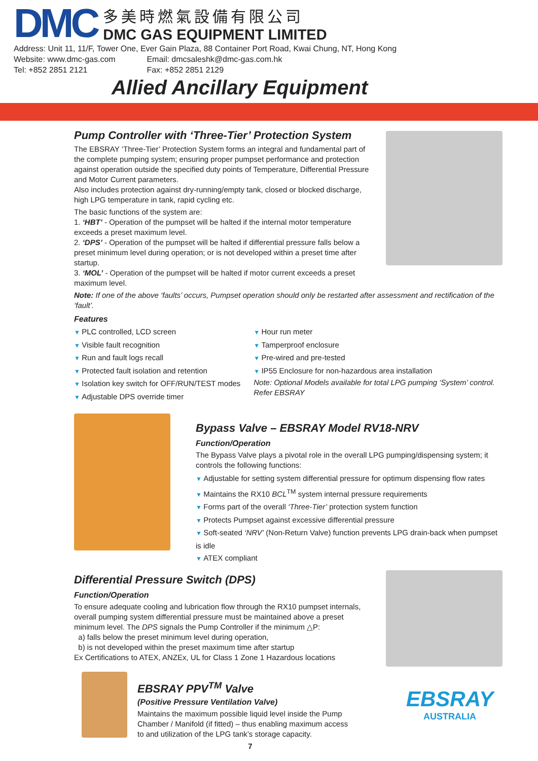DMC
多美時燃氣設備有限公司
DMC GAS EQUIPMENT LIMITED
Address: Unit 11, 11/F, Tower One, Ever Gain Plaza, 88 Container Port Road, Kwai Chung, NT, Hong Kong
Website: www.dmc-gas.com Email: dmcsaleshk@dmc-gas.com.hk
Tel: +852 2851 2121 Fax: +852 2851 2129
Allied Ancillary Equipment
Pump Controller with ‘Three-Tier’ Protection System
The EBSRAY ‘Three-Tier’ Protection System forms an integral and fundamental part of the complete pumping system; ensuring proper pumpset performance and protection against operation outside the specified duty points of Temperature, Differential Pressure and Motor Current parameters.
Also includes protection against dry-running/empty tank, closed or blocked discharge, high LPG temperature in tank, rapid cycling etc.
The basic functions of the system are:
1. ‘HBT’ - Operation of the pumpset will be halted if the internal motor temperature exceeds a preset maximum level.
2. ‘DPS’ - Operation of the pumpset will be halted if differential pressure falls below a preset minimum level during operation; or is not developed within a preset time after startup.
3. ‘MOL’ - Operation of the pumpset will be halted if motor current exceeds a preset maximum level.
Note: If one of the above ‘faults’ occurs, Pumpset operation should only be restarted after assessment and rectification of the ‘fault’.
Features
PLC controlled, LCD screen
Visible fault recognition
Run and fault logs recall
Protected fault isolation and retention
Isolation key switch for OFF/RUN/TEST modes
Adjustable DPS override timer
Hour run meter
Tamperproof enclosure
Pre-wired and pre-tested
IP55 Enclosure for non-hazardous area installation
Note: Optional Models available for total LPG pumping ‘System’ control. Refer EBSRAY
Bypass Valve – EBSRAY Model RV18-NRV
Function/Operation
The Bypass Valve plays a pivotal role in the overall LPG pumping/dispensing system; it controls the following functions:
Adjustable for setting system differential pressure for optimum dispensing flow rates
Maintains the RX10 BCL<sup>TM</sup> system internal pressure requirements
Forms part of the overall ‘Three-Tier’ protection system function
Protects Pumpset against excessive differential pressure
Soft-seated ‘NRV’ (Non-Return Valve) function prevents LPG drain-back when pumpset is idle
ATEX compliant
Differential Pressure Switch (DPS)
Function/Operation
To ensure adequate cooling and lubrication flow through the RX10 pumpset internals, overall pumping system differential pressure must be maintained above a preset minimum level. The DPS signals the Pump Controller if the minimum △P:
a) falls below the preset minimum level during operation,
b) is not developed within the preset maximum time after startup
Ex Certifications to ATEX, ANZEx, UL for Class 1 Zone 1 Hazardous locations
EBSRAY PPV<sup>TM</sup> Valve
(Positive Pressure Ventilation Valve)
Maintains the maximum possible liquid level inside the Pump Chamber / Manifold (if fitted) – thus enabling maximum access to and utilization of the LPG tank’s storage capacity.
EBSRAY
AUSTRALIA
7